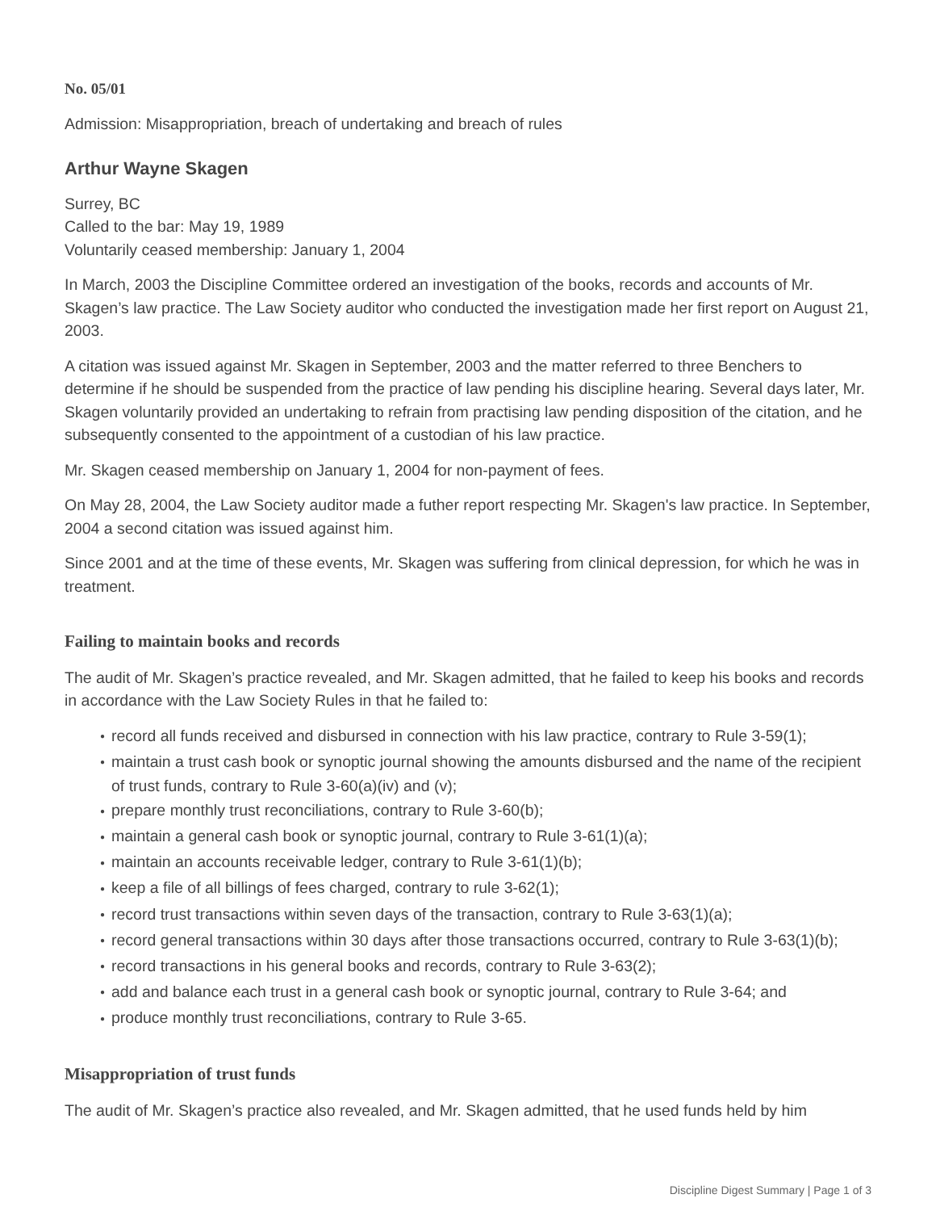No. 05/01
Admission: Misappropriation, breach of undertaking and breach of rules
Arthur Wayne Skagen
Surrey, BC
Called to the bar: May 19, 1989
Voluntarily ceased membership: January 1, 2004
In March, 2003 the Discipline Committee ordered an investigation of the books, records and accounts of Mr. Skagen’s law practice. The Law Society auditor who conducted the investigation made her first report on August 21, 2003.
A citation was issued against Mr. Skagen in September, 2003 and the matter referred to three Benchers to determine if he should be suspended from the practice of law pending his discipline hearing. Several days later, Mr. Skagen voluntarily provided an undertaking to refrain from practising law pending disposition of the citation, and he subsequently consented to the appointment of a custodian of his law practice.
Mr. Skagen ceased membership on January 1, 2004 for non-payment of fees.
On May 28, 2004, the Law Society auditor made a futher report respecting Mr. Skagen's law practice. In September, 2004 a second citation was issued against him.
Since 2001 and at the time of these events, Mr. Skagen was suffering from clinical depression, for which he was in treatment.
Failing to maintain books and records
The audit of Mr. Skagen’s practice revealed, and Mr. Skagen admitted, that he failed to keep his books and records in accordance with the Law Society Rules in that he failed to:
● record all funds received and disbursed in connection with his law practice, contrary to Rule 3-59(1);
● maintain a trust cash book or synoptic journal showing the amounts disbursed and the name of the recipient of trust funds, contrary to Rule 3-60(a)(iv) and (v);
● prepare monthly trust reconciliations, contrary to Rule 3-60(b);
● maintain a general cash book or synoptic journal, contrary to Rule 3-61(1)(a);
● maintain an accounts receivable ledger, contrary to Rule 3-61(1)(b);
● keep a file of all billings of fees charged, contrary to rule 3-62(1);
● record trust transactions within seven days of the transaction, contrary to Rule 3-63(1)(a);
● record general transactions within 30 days after those transactions occurred, contrary to Rule 3-63(1)(b);
● record transactions in his general books and records, contrary to Rule 3-63(2);
● add and balance each trust in a general cash book or synoptic journal, contrary to Rule 3-64; and
● produce monthly trust reconciliations, contrary to Rule 3-65.
Misappropriation of trust funds
The audit of Mr. Skagen’s practice also revealed, and Mr. Skagen admitted, that he used funds held by him
Discipline Digest Summary | Page 1 of 3